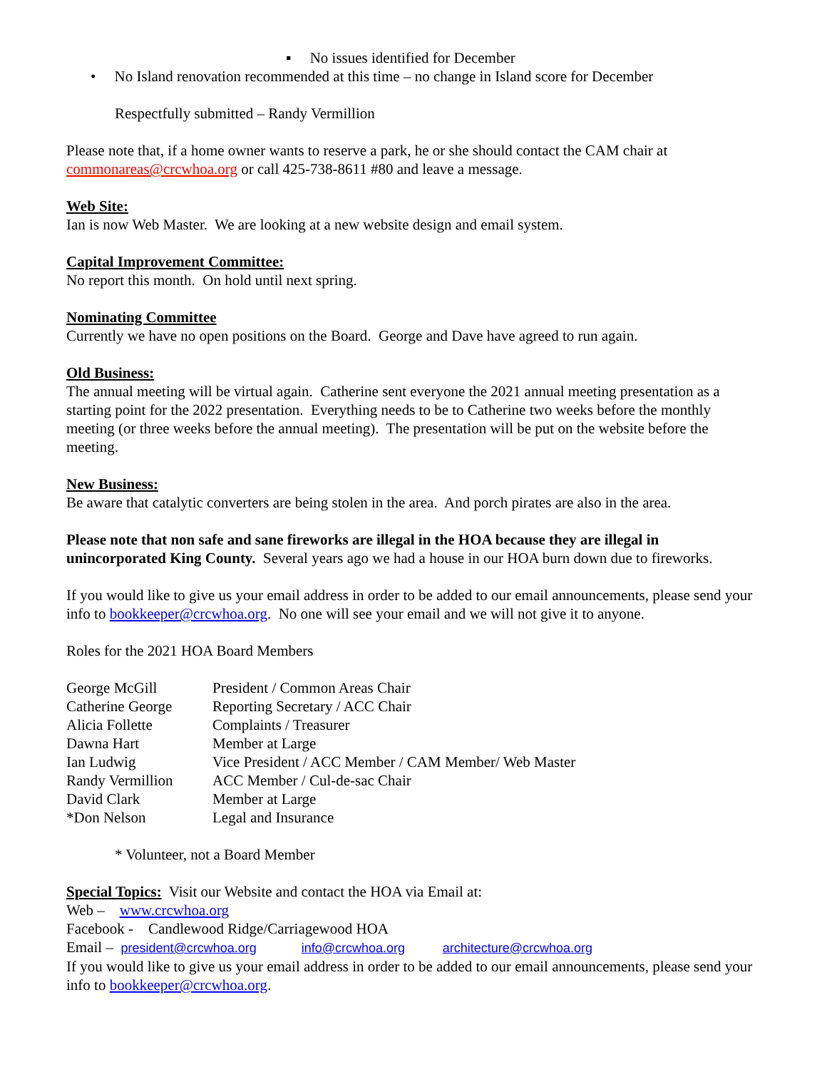▪ No issues identified for December
• No Island renovation recommended at this time – no change in Island score for December
Respectfully submitted – Randy Vermillion
Please note that, if a home owner wants to reserve a park, he or she should contact the CAM chair at commonareas@crcwhoa.org or call 425-738-8611 #80 and leave a message.
Web Site:
Ian is now Web Master. We are looking at a new website design and email system.
Capital Improvement Committee:
No report this month. On hold until next spring.
Nominating Committee
Currently we have no open positions on the Board. George and Dave have agreed to run again.
Old Business:
The annual meeting will be virtual again. Catherine sent everyone the 2021 annual meeting presentation as a starting point for the 2022 presentation. Everything needs to be to Catherine two weeks before the monthly meeting (or three weeks before the annual meeting). The presentation will be put on the website before the meeting.
New Business:
Be aware that catalytic converters are being stolen in the area. And porch pirates are also in the area.
Please note that non safe and sane fireworks are illegal in the HOA because they are illegal in unincorporated King County. Several years ago we had a house in our HOA burn down due to fireworks.
If you would like to give us your email address in order to be added to our email announcements, please send your info to bookkeeper@crcwhoa.org. No one will see your email and we will not give it to anyone.
Roles for the 2021 HOA Board Members
| George McGill | President / Common Areas Chair |
| Catherine George | Reporting Secretary / ACC Chair |
| Alicia Follette | Complaints / Treasurer |
| Dawna Hart | Member at Large |
| Ian Ludwig | Vice President / ACC Member / CAM Member/ Web Master |
| Randy Vermillion | ACC Member / Cul-de-sac Chair |
| David Clark | Member at Large |
| *Don Nelson | Legal and Insurance |
* Volunteer, not a Board Member
Special Topics: Visit our Website and contact the HOA via Email at:
Web – www.crcwhoa.org
Facebook - Candlewood Ridge/Carriagewood HOA
Email – president@crcwhoa.org info@crcwhoa.org architecture@crcwhoa.org
If you would like to give us your email address in order to be added to our email announcements, please send your info to bookkeeper@crcwhoa.org.